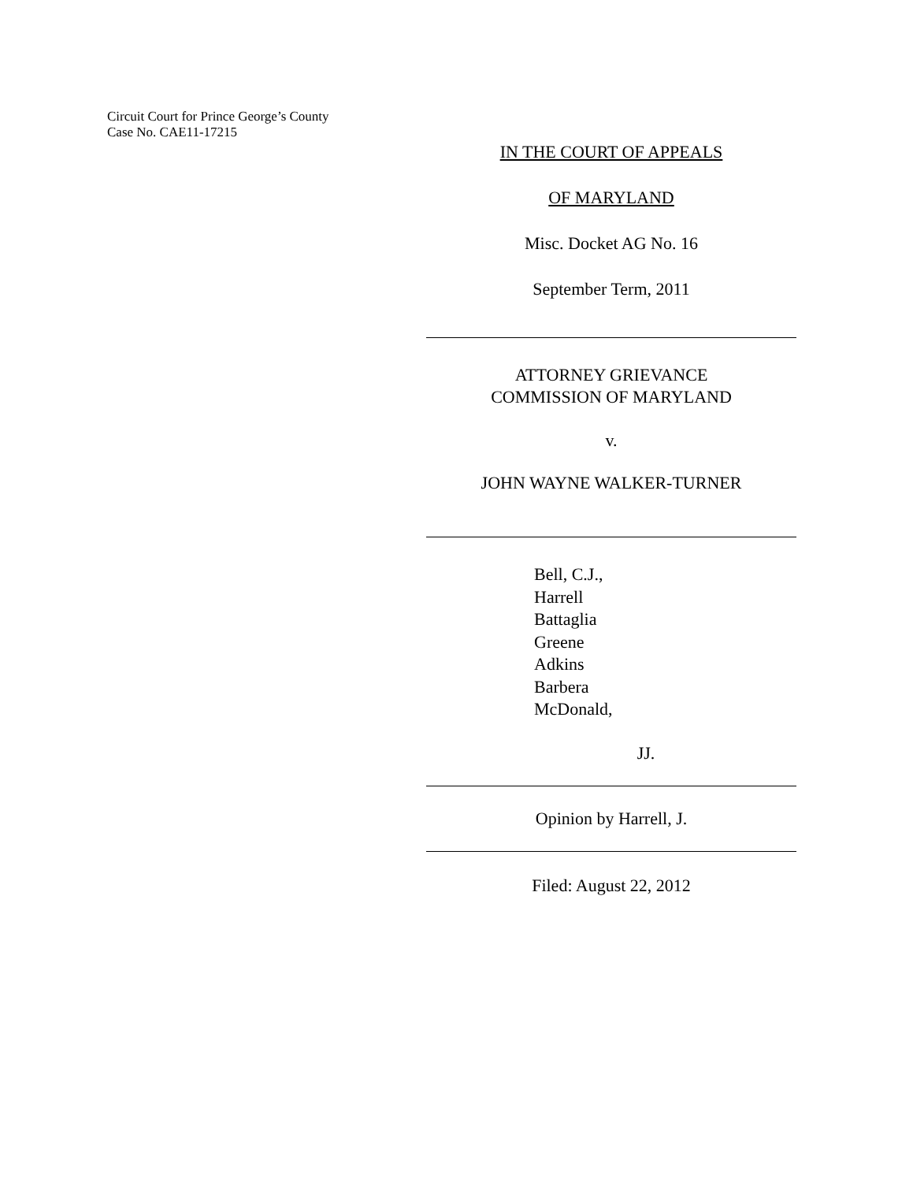Circuit Court for Prince George’s County
Case No. CAE11-17215
IN THE COURT OF APPEALS
OF MARYLAND
Misc. Docket AG No. 16
September Term, 2011
ATTORNEY GRIEVANCE
COMMISSION OF MARYLAND
v.
JOHN WAYNE WALKER-TURNER
Bell, C.J.,
Harrell
Battaglia
Greene
Adkins
Barbera
McDonald,
JJ.
Opinion by Harrell, J.
Filed: August 22, 2012